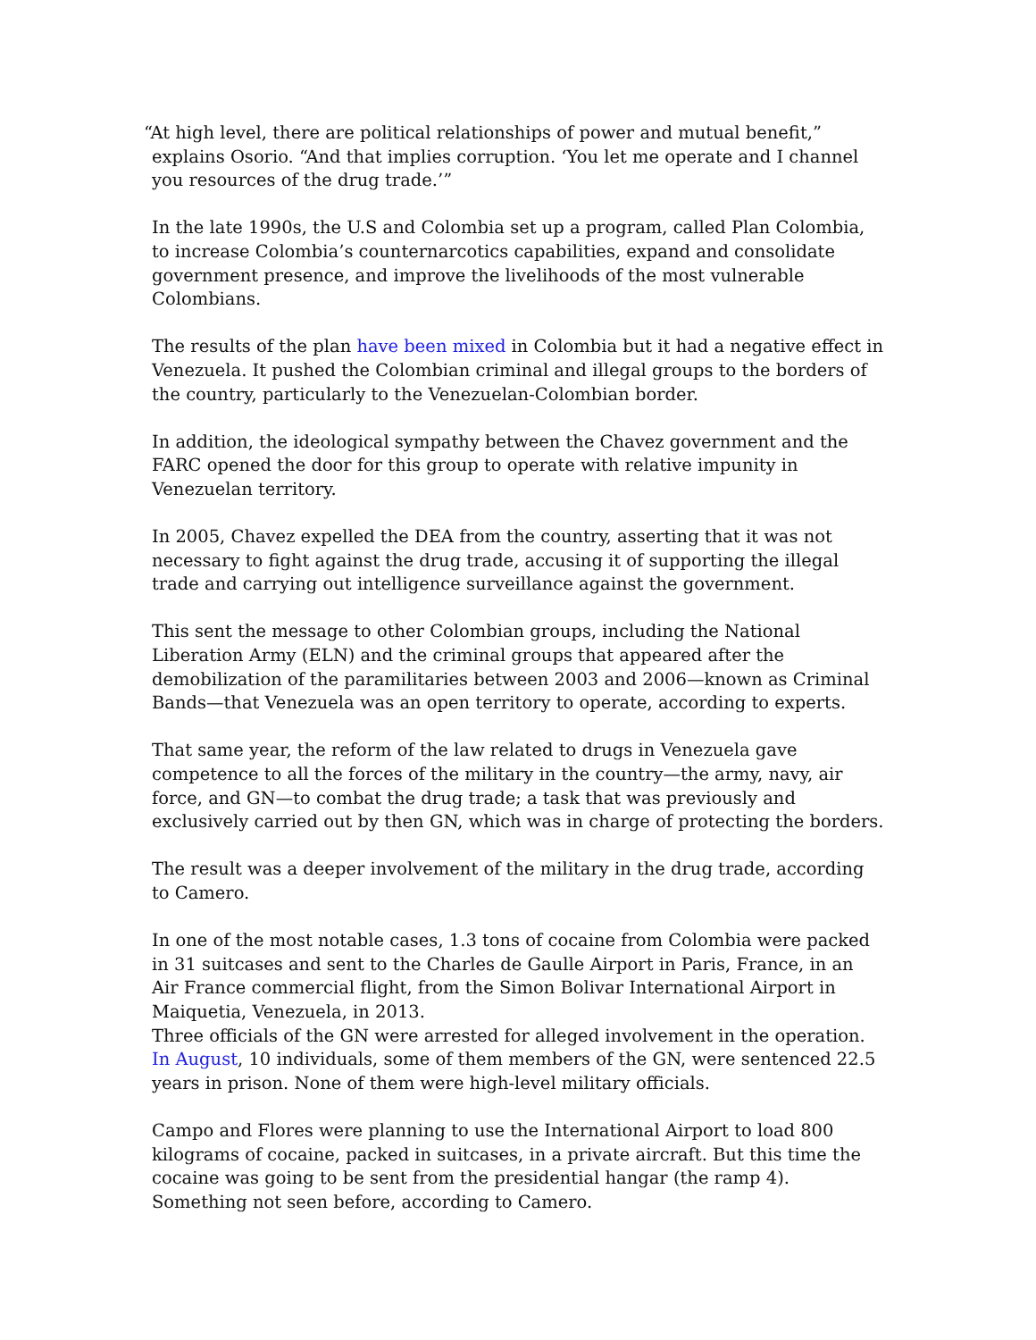“At high level, there are political relationships of power and mutual benefit,” explains Osorio. “And that implies corruption. ‘You let me operate and I channel you resources of the drug trade.’”
In the late 1990s, the U.S and Colombia set up a program, called Plan Colombia, to increase Colombia’s counternarcotics capabilities, expand and consolidate government presence, and improve the livelihoods of the most vulnerable Colombians.
The results of the plan have been mixed in Colombia but it had a negative effect in Venezuela. It pushed the Colombian criminal and illegal groups to the borders of the country, particularly to the Venezuelan-Colombian border.
In addition, the ideological sympathy between the Chavez government and the FARC opened the door for this group to operate with relative impunity in Venezuelan territory.
In 2005, Chavez expelled the DEA from the country, asserting that it was not necessary to fight against the drug trade, accusing it of supporting the illegal trade and carrying out intelligence surveillance against the government.
This sent the message to other Colombian groups, including the National Liberation Army (ELN) and the criminal groups that appeared after the demobilization of the paramilitaries between 2003 and 2006—known as Criminal Bands—that Venezuela was an open territory to operate, according to experts.
That same year, the reform of the law related to drugs in Venezuela gave competence to all the forces of the military in the country—the army, navy, air force, and GN—to combat the drug trade; a task that was previously and exclusively carried out by then GN, which was in charge of protecting the borders.
The result was a deeper involvement of the military in the drug trade, according to Camero.
In one of the most notable cases, 1.3 tons of cocaine from Colombia were packed in 31 suitcases and sent to the Charles de Gaulle Airport in Paris, France, in an Air France commercial flight, from the Simon Bolivar International Airport in Maiquetia, Venezuela, in 2013.
Three officials of the GN were arrested for alleged involvement in the operation. In August, 10 individuals, some of them members of the GN, were sentenced 22.5 years in prison. None of them were high-level military officials.
Campo and Flores were planning to use the International Airport to load 800 kilograms of cocaine, packed in suitcases, in a private aircraft. But this time the cocaine was going to be sent from the presidential hangar (the ramp 4). Something not seen before, according to Camero.